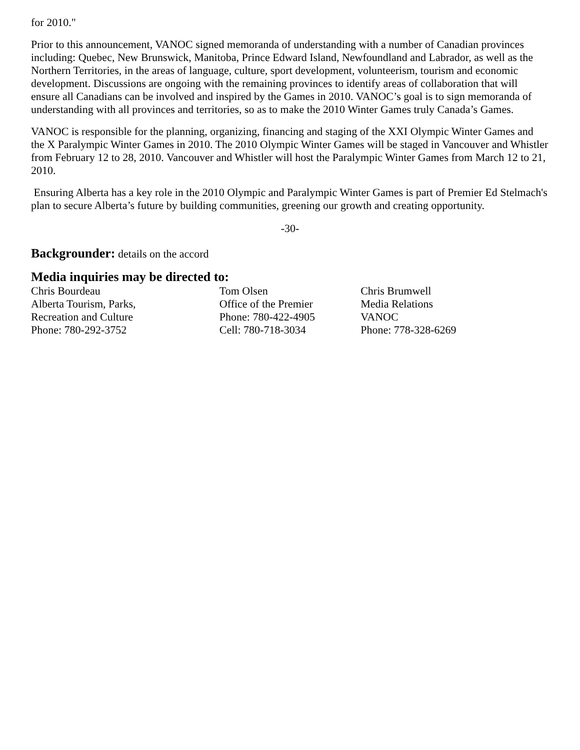for 2010."
Prior to this announcement, VANOC signed memoranda of understanding with a number of Canadian provinces including: Quebec, New Brunswick, Manitoba, Prince Edward Island, Newfoundland and Labrador, as well as the Northern Territories, in the areas of language, culture, sport development, volunteerism, tourism and economic development. Discussions are ongoing with the remaining provinces to identify areas of collaboration that will ensure all Canadians can be involved and inspired by the Games in 2010. VANOC’s goal is to sign memoranda of understanding with all provinces and territories, so as to make the 2010 Winter Games truly Canada’s Games.
VANOC is responsible for the planning, organizing, financing and staging of the XXI Olympic Winter Games and the X Paralympic Winter Games in 2010. The 2010 Olympic Winter Games will be staged in Vancouver and Whistler from February 12 to 28, 2010. Vancouver and Whistler will host the Paralympic Winter Games from March 12 to 21, 2010.
Ensuring Alberta has a key role in the 2010 Olympic and Paralympic Winter Games is part of Premier Ed Stelmach's plan to secure Alberta’s future by building communities, greening our growth and creating opportunity.
-30-
Backgrounder: details on the accord
Media inquiries may be directed to:
Chris Bourdeau
Alberta Tourism, Parks,
Recreation and Culture
Phone: 780-292-3752
Tom Olsen
Office of the Premier
Phone: 780-422-4905
Cell: 780-718-3034
Chris Brumwell
Media Relations
VANOC
Phone: 778-328-6269